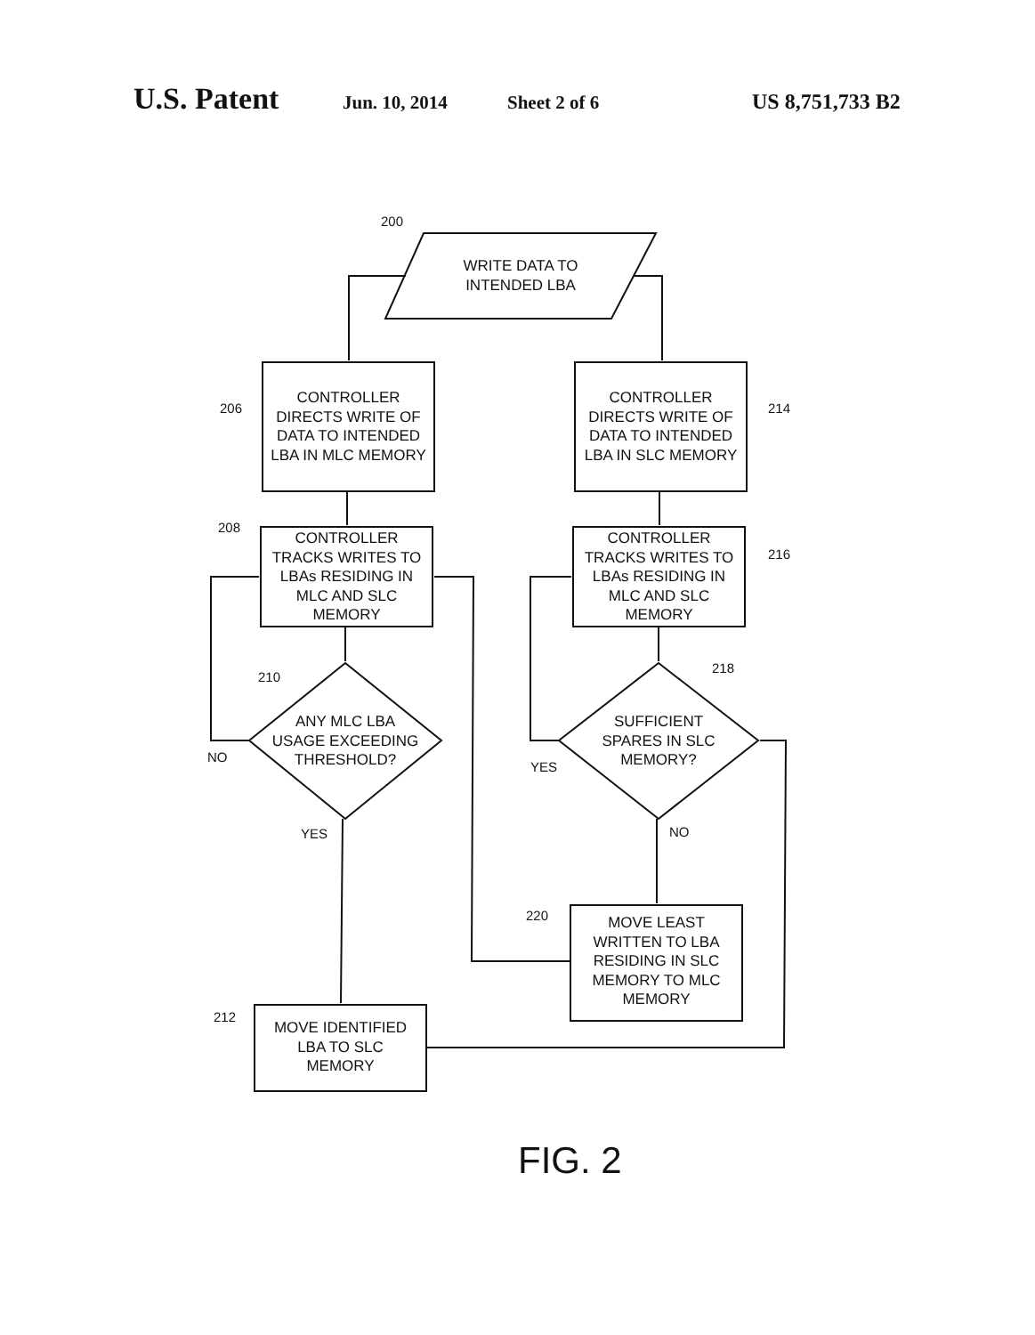U.S. Patent Jun. 10, 2014 Sheet 2 of 6 US 8,751,733 B2
WRITE DATA TO
INTENDED LBA
CONTROLLER
DIRECTS WRITE OF
DATA TO INTENDED
LBA IN MLC MEMORY
CONTROLLER
DIRECTS WRITE OF
DATA TO INTENDED
LBA IN SLC MEMORY
CONTROLLER
TRACKS WRITES TO
LBAs RESIDING IN
MLC AND SLC
MEMORY
CONTROLLER
TRACKS WRITES TO
LBAs RESIDING IN
MLC AND SLC
MEMORY
ANY MLC LBA
USAGE EXCEEDING
THRESHOLD?
SUFFICIENT
SPARES IN SLC
MEMORY?
MOVE LEAST
WRITTEN TO LBA
RESIDING IN SLC
MEMORY TO MLC
MEMORY
MOVE IDENTIFIED
LBA TO SLC
MEMORY
200
206 214
208
216
210
218
NO
YES
YES NO
220
212
FIG. 2